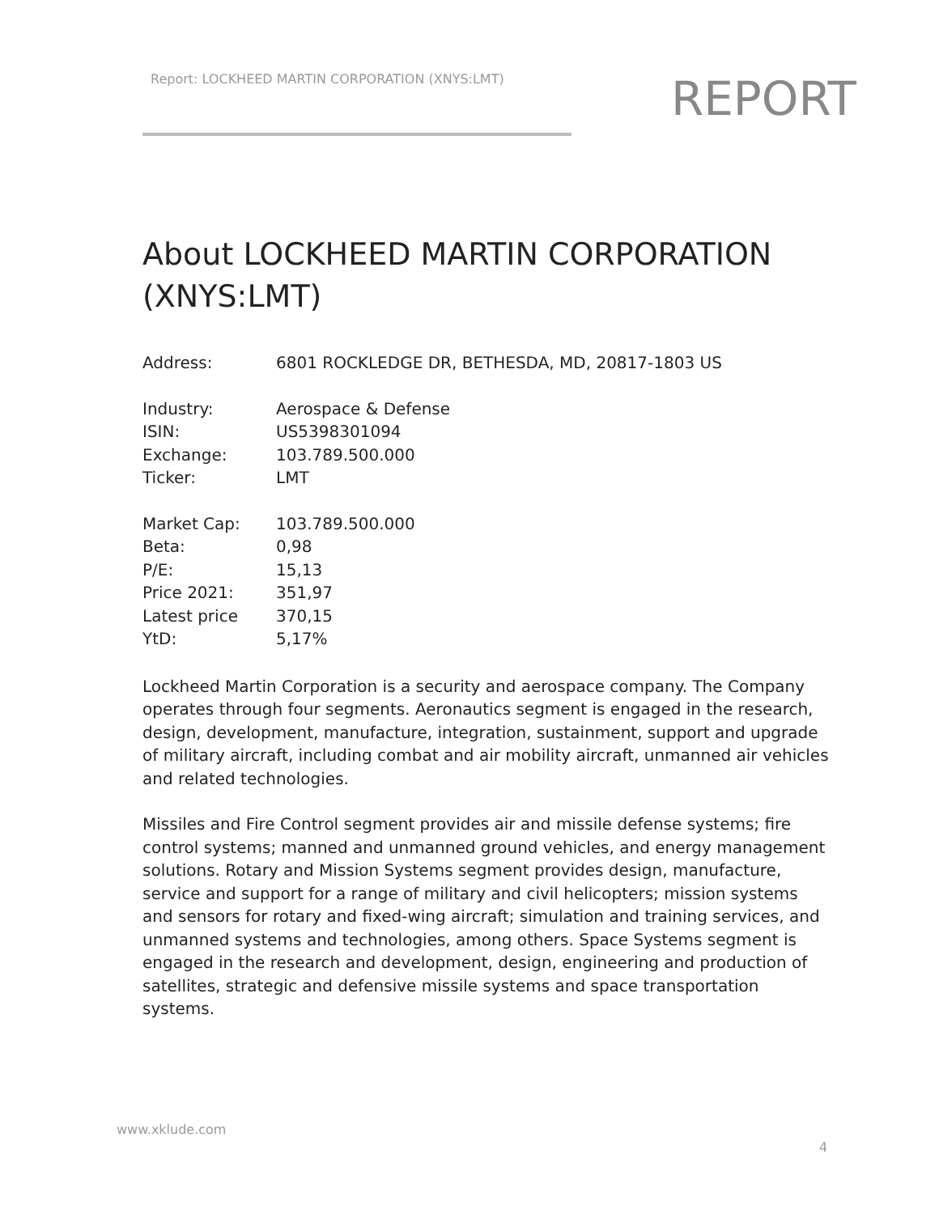Report: LOCKHEED MARTIN CORPORATION (XNYS:LMT)
REPORT
About LOCKHEED MARTIN CORPORATION (XNYS:LMT)
| Address: | 6801 ROCKLEDGE DR, BETHESDA, MD, 20817-1803 US |
| Industry: | Aerospace & Defense |
| ISIN: | US5398301094 |
| Exchange: | 103.789.500.000 |
| Ticker: | LMT |
| Market Cap: | 103.789.500.000 |
| Beta: | 0,98 |
| P/E: | 15,13 |
| Price 2021: | 351,97 |
| Latest price | 370,15 |
| YtD: | 5,17% |
Lockheed Martin Corporation is a security and aerospace company. The Company operates through four segments. Aeronautics segment is engaged in the research, design, development, manufacture, integration, sustainment, support and upgrade of military aircraft, including combat and air mobility aircraft, unmanned air vehicles and related technologies.
Missiles and Fire Control segment provides air and missile defense systems; fire control systems; manned and unmanned ground vehicles, and energy management solutions. Rotary and Mission Systems segment provides design, manufacture, service and support for a range of military and civil helicopters; mission systems and sensors for rotary and fixed-wing aircraft; simulation and training services, and unmanned systems and technologies, among others. Space Systems segment is engaged in the research and development, design, engineering and production of satellites, strategic and defensive missile systems and space transportation systems.
www.xklude.com
4